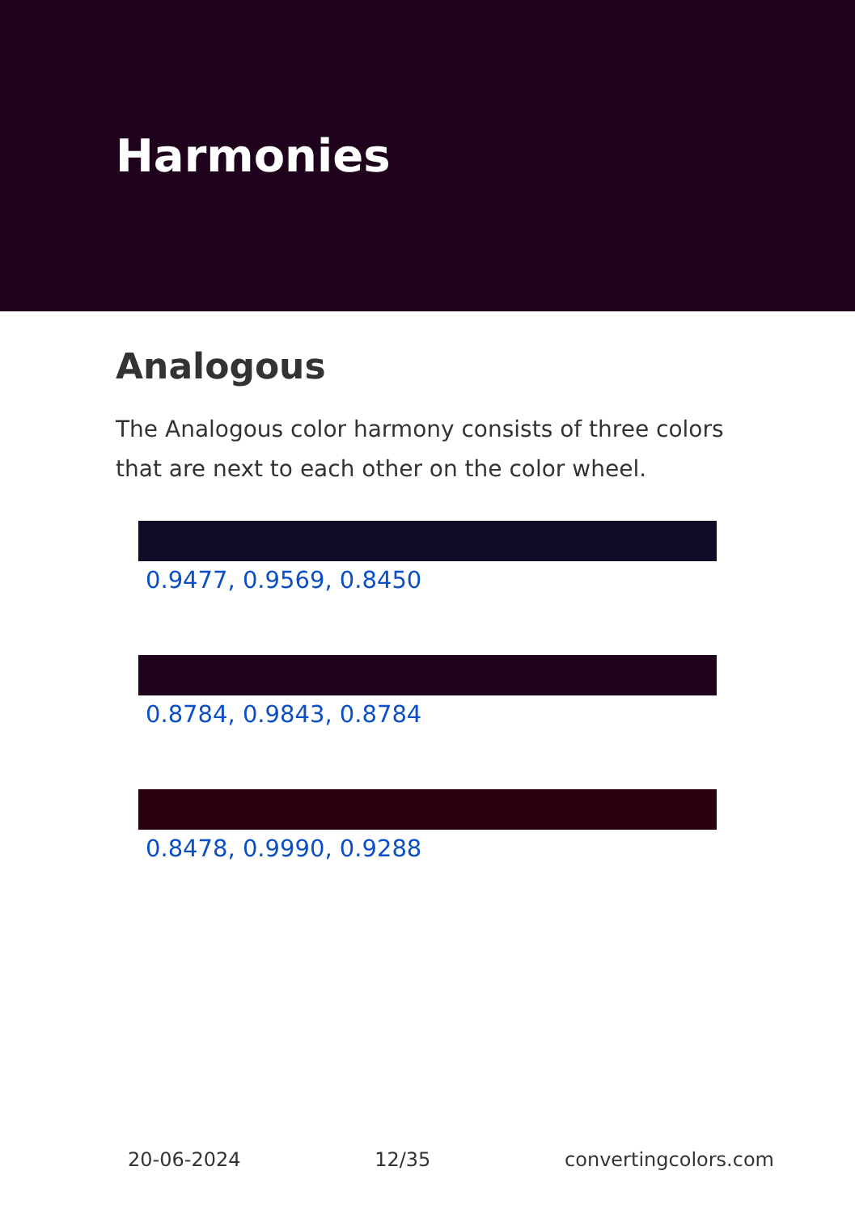Harmonies
Analogous
The Analogous color harmony consists of three colors that are next to each other on the color wheel.
0.9477, 0.9569, 0.8450
0.8784, 0.9843, 0.8784
0.8478, 0.9990, 0.9288
20-06-2024 12/35 convertingcolors.com